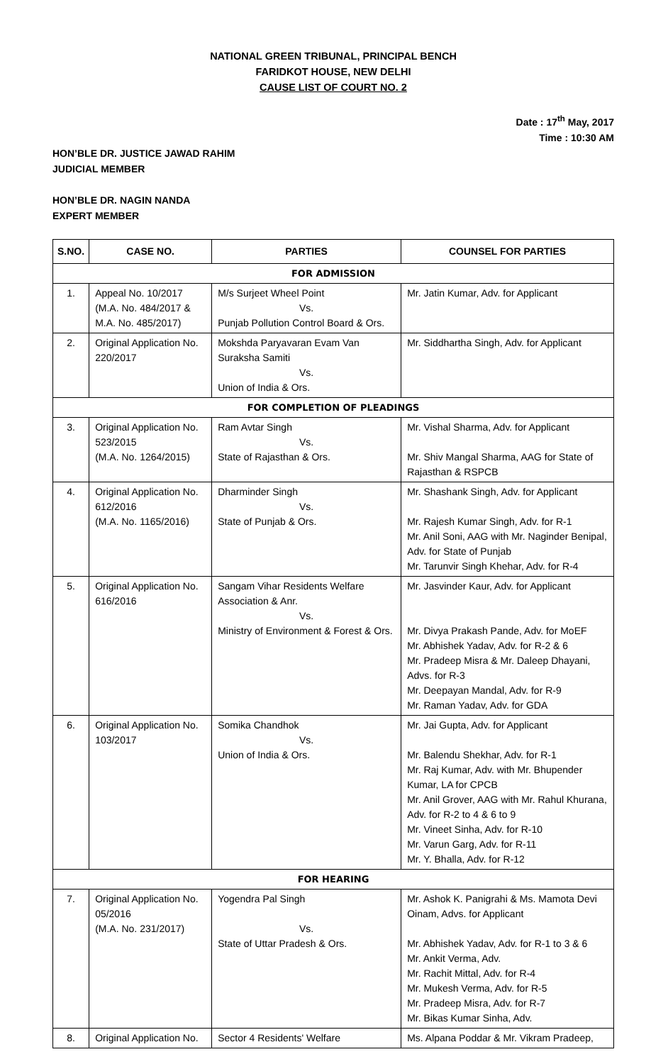NATIONAL GREEN TRIBUNAL, PRINCIPAL BENCH
FARIDKOT HOUSE, NEW DELHI
CAUSE LIST OF COURT NO. 2
Date : 17<sup>th</sup> May, 2017
Time : 10:30 AM
HON’BLE DR. JUSTICE JAWAD RAHIM
JUDICIAL MEMBER
HON’BLE DR. NAGIN NANDA
EXPERT MEMBER
| S.NO. | CASE NO. | PARTIES | COUNSEL FOR PARTIES |
| --- | --- | --- | --- |
| FOR ADMISSION | | | |
| 1. | Appeal No. 10/2017 (M.A. No. 484/2017 & M.A. No. 485/2017) | M/s Surjeet Wheel Point Vs. Punjab Pollution Control Board & Ors. | Mr. Jatin Kumar, Adv. for Applicant |
| 2. | Original Application No. 220/2017 | Mokshda Paryavaran Evam Van Suraksha Samiti Vs. Union of India & Ors. | Mr. Siddhartha Singh, Adv. for Applicant |
| FOR COMPLETION OF PLEADINGS | | | |
| 3. | Original Application No. 523/2015 (M.A. No. 1264/2015) | Ram Avtar Singh Vs. State of Rajasthan & Ors. | Mr. Vishal Sharma, Adv. for Applicant Mr. Shiv Mangal Sharma, AAG for State of Rajasthan & RSPCB |
| 4. | Original Application No. 612/2016 (M.A. No. 1165/2016) | Dharminder Singh Vs. State of Punjab & Ors. | Mr. Shashank Singh, Adv. for Applicant Mr. Rajesh Kumar Singh, Adv. for R-1 Mr. Anil Soni, AAG with Mr. Naginder Benipal, Adv. for State of Punjab Mr. Tarunvir Singh Khehar, Adv. for R-4 |
| 5. | Original Application No. 616/2016 | Sangam Vihar Residents Welfare Association & Anr. Vs. Ministry of Environment & Forest & Ors. | Mr. Jasvinder Kaur, Adv. for Applicant Mr. Divya Prakash Pande, Adv. for MoEF Mr. Abhishek Yadav, Adv. for R-2 & 6 Mr. Pradeep Misra & Mr. Daleep Dhayani, Advs. for R-3 Mr. Deepayan Mandal, Adv. for R-9 Mr. Raman Yadav, Adv. for GDA |
| 6. | Original Application No. 103/2017 | Somika Chandhok Vs. Union of India & Ors. | Mr. Jai Gupta, Adv. for Applicant Mr. Balendu Shekhar, Adv. for R-1 Mr. Raj Kumar, Adv. with Mr. Bhupender Kumar, LA for CPCB Mr. Anil Grover, AAG with Mr. Rahul Khurana, Adv. for R-2 to 4 & 6 to 9 Mr. Vineet Sinha, Adv. for R-10 Mr. Varun Garg, Adv. for R-11 Mr. Y. Bhalla, Adv. for R-12 |
| FOR HEARING | | | |
| 7. | Original Application No. 05/2016 (M.A. No. 231/2017) | Yogendra Pal Singh Vs. State of Uttar Pradesh & Ors. | Mr. Ashok K. Panigrahi & Ms. Mamota Devi Oinam, Advs. for Applicant Mr. Abhishek Yadav, Adv. for R-1 to 3 & 6 Mr. Ankit Verma, Adv. Mr. Rachit Mittal, Adv. for R-4 Mr. Mukesh Verma, Adv. for R-5 Mr. Pradeep Misra, Adv. for R-7 Mr. Bikas Kumar Sinha, Adv. |
| 8. | Original Application No. | Sector 4 Residents' Welfare | Ms. Alpana Poddar & Mr. Vikram Pradeep, |